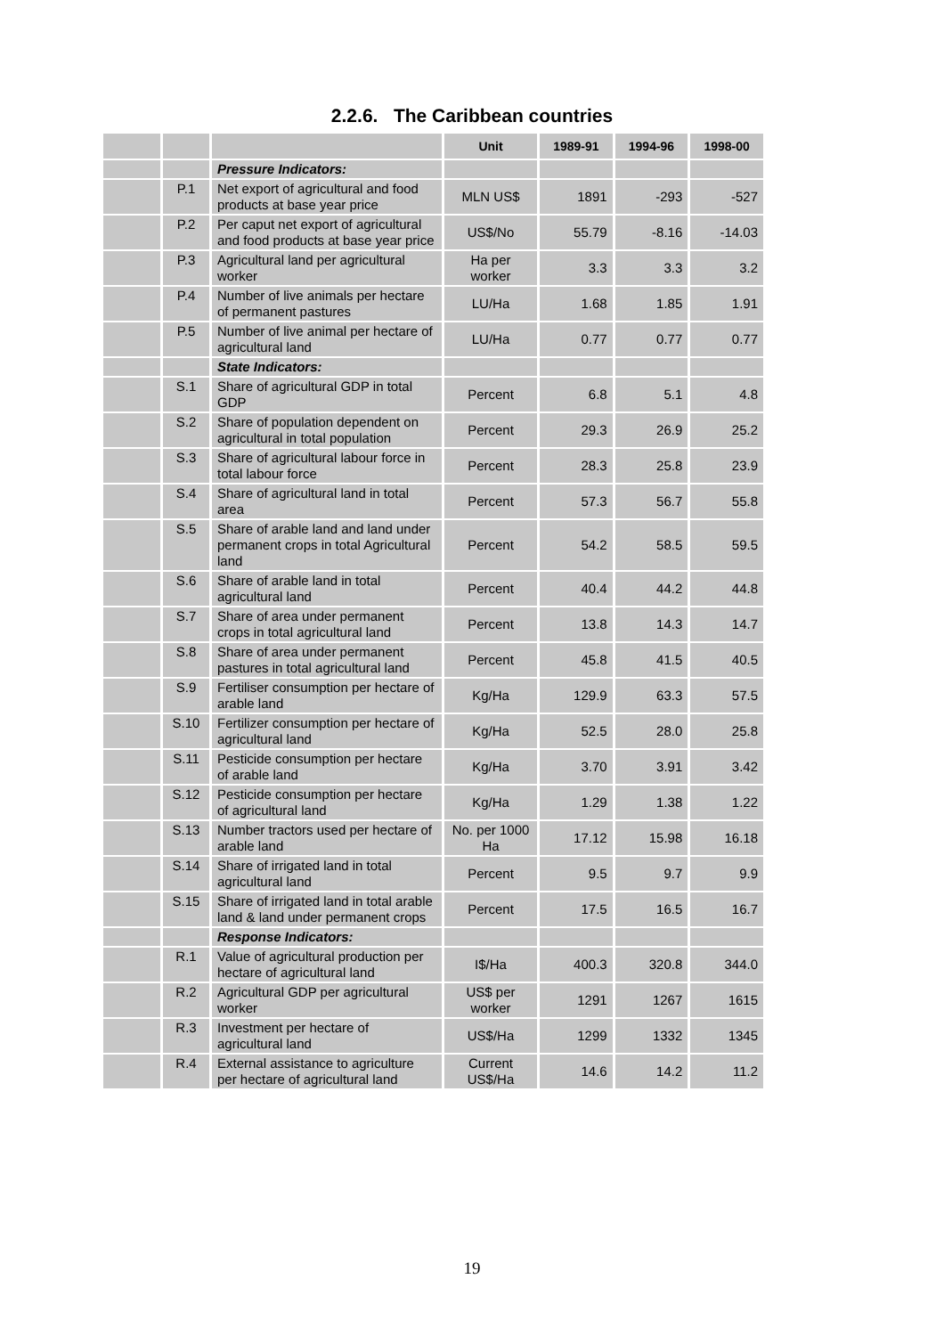2.2.6. The Caribbean countries
| | | | Unit | 1989-91 | 1994-96 | 1998-00 |
| --- | --- | --- | --- | --- | --- | --- |
| | | Pressure Indicators: | | | | |
| | P.1 | Net export of agricultural and food products at base year price | MLN US$ | 1891 | -293 | -527 |
| | P.2 | Per caput net export of agricultural and food products at base year price | US$/No | 55.79 | -8.16 | -14.03 |
| | P.3 | Agricultural land per agricultural worker | Ha per worker | 3.3 | 3.3 | 3.2 |
| | P.4 | Number of live animals per hectare of permanent pastures | LU/Ha | 1.68 | 1.85 | 1.91 |
| | P.5 | Number of live animal per hectare of agricultural land | LU/Ha | 0.77 | 0.77 | 0.77 |
| | | State Indicators: | | | | |
| | S.1 | Share of agricultural GDP in total GDP | Percent | 6.8 | 5.1 | 4.8 |
| | S.2 | Share of population dependent on agricultural in total population | Percent | 29.3 | 26.9 | 25.2 |
| | S.3 | Share of agricultural labour force in total labour force | Percent | 28.3 | 25.8 | 23.9 |
| | S.4 | Share of agricultural land in total area | Percent | 57.3 | 56.7 | 55.8 |
| | S.5 | Share of arable land and land under permanent crops in total Agricultural land | Percent | 54.2 | 58.5 | 59.5 |
| | S.6 | Share of arable land in total agricultural land | Percent | 40.4 | 44.2 | 44.8 |
| | S.7 | Share of area under permanent crops in total agricultural land | Percent | 13.8 | 14.3 | 14.7 |
| | S.8 | Share of area under permanent pastures in total agricultural land | Percent | 45.8 | 41.5 | 40.5 |
| | S.9 | Fertiliser consumption per hectare of arable land | Kg/Ha | 129.9 | 63.3 | 57.5 |
| | S.10 | Fertilizer consumption per hectare of agricultural land | Kg/Ha | 52.5 | 28.0 | 25.8 |
| | S.11 | Pesticide consumption per hectare of arable land | Kg/Ha | 3.70 | 3.91 | 3.42 |
| | S.12 | Pesticide consumption per hectare of agricultural land | Kg/Ha | 1.29 | 1.38 | 1.22 |
| | S.13 | Number tractors used per hectare of arable land | No. per 1000 Ha | 17.12 | 15.98 | 16.18 |
| | S.14 | Share of irrigated land in total agricultural land | Percent | 9.5 | 9.7 | 9.9 |
| | S.15 | Share of irrigated land in total arable land & land under permanent crops | Percent | 17.5 | 16.5 | 16.7 |
| | | Response Indicators: | | | | |
| | R.1 | Value of agricultural production per hectare of agricultural land | I$/Ha | 400.3 | 320.8 | 344.0 |
| | R.2 | Agricultural GDP per agricultural worker | US$ per worker | 1291 | 1267 | 1615 |
| | R.3 | Investment per hectare of agricultural land | US$/Ha | 1299 | 1332 | 1345 |
| | R.4 | External assistance to agriculture per hectare of agricultural land | Current US$/Ha | 14.6 | 14.2 | 11.2 |
19